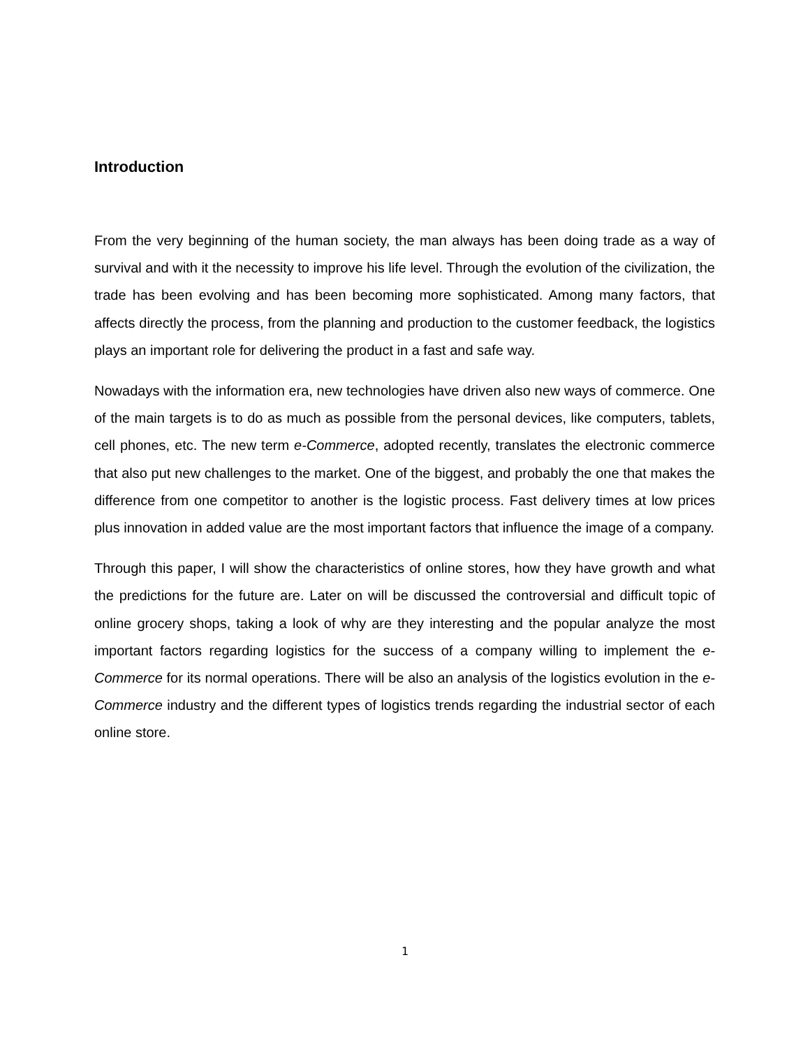Introduction
From the very beginning of the human society, the man always has been doing trade as a way of survival and with it the necessity to improve his life level. Through the evolution of the civilization, the trade has been evolving and has been becoming more sophisticated. Among many factors, that affects directly the process, from the planning and production to the customer feedback, the logistics plays an important role for delivering the product in a fast and safe way.
Nowadays with the information era, new technologies have driven also new ways of commerce. One of the main targets is to do as much as possible from the personal devices, like computers, tablets, cell phones, etc. The new term e-Commerce, adopted recently, translates the electronic commerce that also put new challenges to the market. One of the biggest, and probably the one that makes the difference from one competitor to another is the logistic process. Fast delivery times at low prices plus innovation in added value are the most important factors that influence the image of a company.
Through this paper, I will show the characteristics of online stores, how they have growth and what the predictions for the future are. Later on will be discussed the controversial and difficult topic of online grocery shops, taking a look of why are they interesting and the popular analyze the most important factors regarding logistics for the success of a company willing to implement the e-Commerce for its normal operations. There will be also an analysis of the logistics evolution in the e-Commerce industry and the different types of logistics trends regarding the industrial sector of each online store.
1